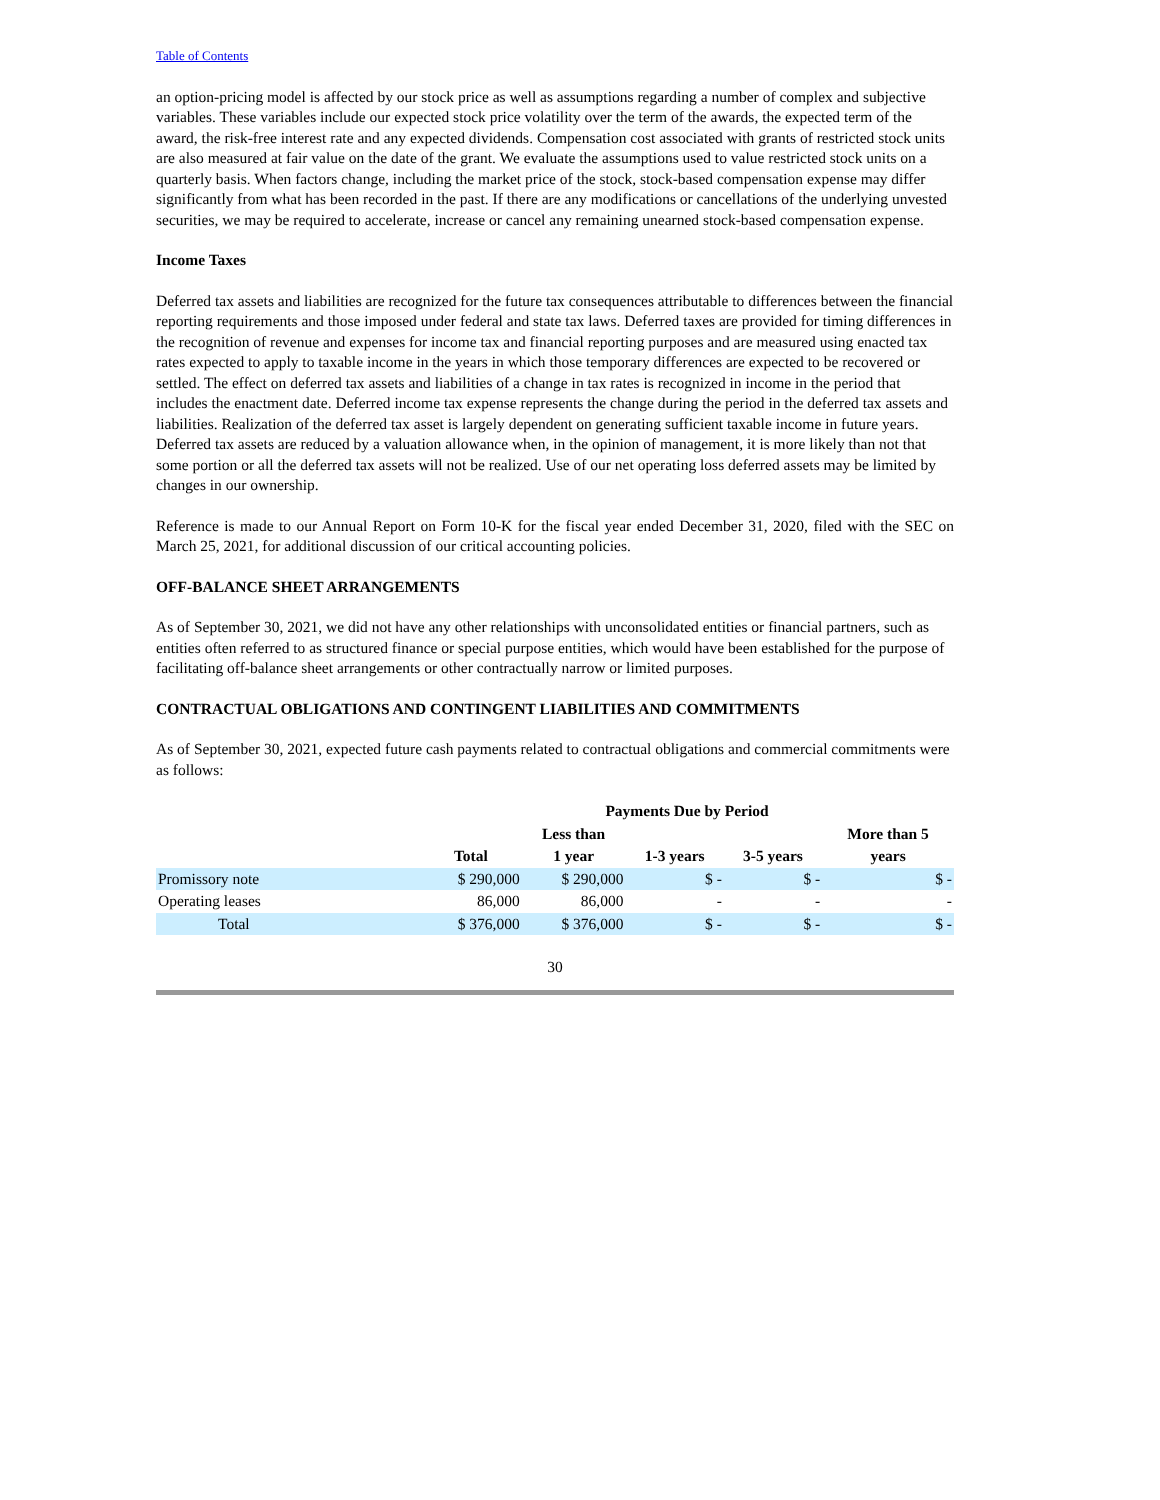Table of Contents
an option-pricing model is affected by our stock price as well as assumptions regarding a number of complex and subjective variables. These variables include our expected stock price volatility over the term of the awards, the expected term of the award, the risk-free interest rate and any expected dividends. Compensation cost associated with grants of restricted stock units are also measured at fair value on the date of the grant. We evaluate the assumptions used to value restricted stock units on a quarterly basis. When factors change, including the market price of the stock, stock-based compensation expense may differ significantly from what has been recorded in the past. If there are any modifications or cancellations of the underlying unvested securities, we may be required to accelerate, increase or cancel any remaining unearned stock-based compensation expense.
Income Taxes
Deferred tax assets and liabilities are recognized for the future tax consequences attributable to differences between the financial reporting requirements and those imposed under federal and state tax laws. Deferred taxes are provided for timing differences in the recognition of revenue and expenses for income tax and financial reporting purposes and are measured using enacted tax rates expected to apply to taxable income in the years in which those temporary differences are expected to be recovered or settled. The effect on deferred tax assets and liabilities of a change in tax rates is recognized in income in the period that includes the enactment date. Deferred income tax expense represents the change during the period in the deferred tax assets and liabilities. Realization of the deferred tax asset is largely dependent on generating sufficient taxable income in future years. Deferred tax assets are reduced by a valuation allowance when, in the opinion of management, it is more likely than not that some portion or all the deferred tax assets will not be realized. Use of our net operating loss deferred assets may be limited by changes in our ownership.
Reference is made to our Annual Report on Form 10-K for the fiscal year ended December 31, 2020, filed with the SEC on March 25, 2021, for additional discussion of our critical accounting policies.
OFF-BALANCE SHEET ARRANGEMENTS
As of September 30, 2021, we did not have any other relationships with unconsolidated entities or financial partners, such as entities often referred to as structured finance or special purpose entities, which would have been established for the purpose of facilitating off-balance sheet arrangements or other contractually narrow or limited purposes.
CONTRACTUAL OBLIGATIONS AND CONTINGENT LIABILITIES AND COMMITMENTS
As of September 30, 2021, expected future cash payments related to contractual obligations and commercial commitments were as follows:
| | Payments Due by Period | | | | |
| --- | --- | --- | --- | --- | --- |
| | | Less than | | | More than 5 |
| | Total | 1 year | 1-3 years | 3-5 years | years |
| Promissory note | $ 290,000 | $ 290,000 | $ - | $ - | $ - |
| Operating leases | 86,000 | 86,000 | - | - | - |
| Total | $ 376,000 | $ 376,000 | $ - | $ - | $ - |
30